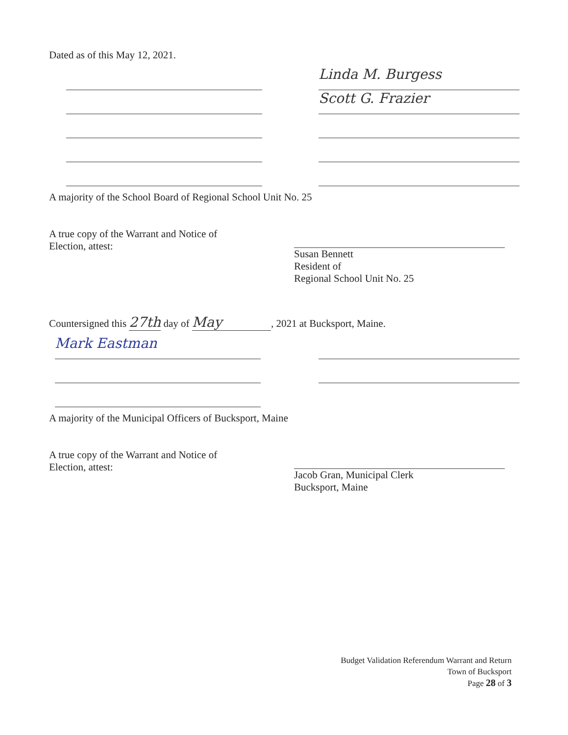Dated as of this May 12, 2021.
Linda M. Burgess
Scott G. Frazier
A majority of the School Board of Regional School Unit No. 25
A true copy of the Warrant and Notice of Election, attest:
Susan Bennett
Resident of
Regional School Unit No. 25
Countersigned this 27th day of May, 2021 at Bucksport, Maine.
Mark Eastman
A majority of the Municipal Officers of Bucksport, Maine
A true copy of the Warrant and Notice of Election, attest:
Jacob Gran, Municipal Clerk
Bucksport, Maine
Budget Validation Referendum Warrant and Return
Town of Bucksport
Page 28 of 3